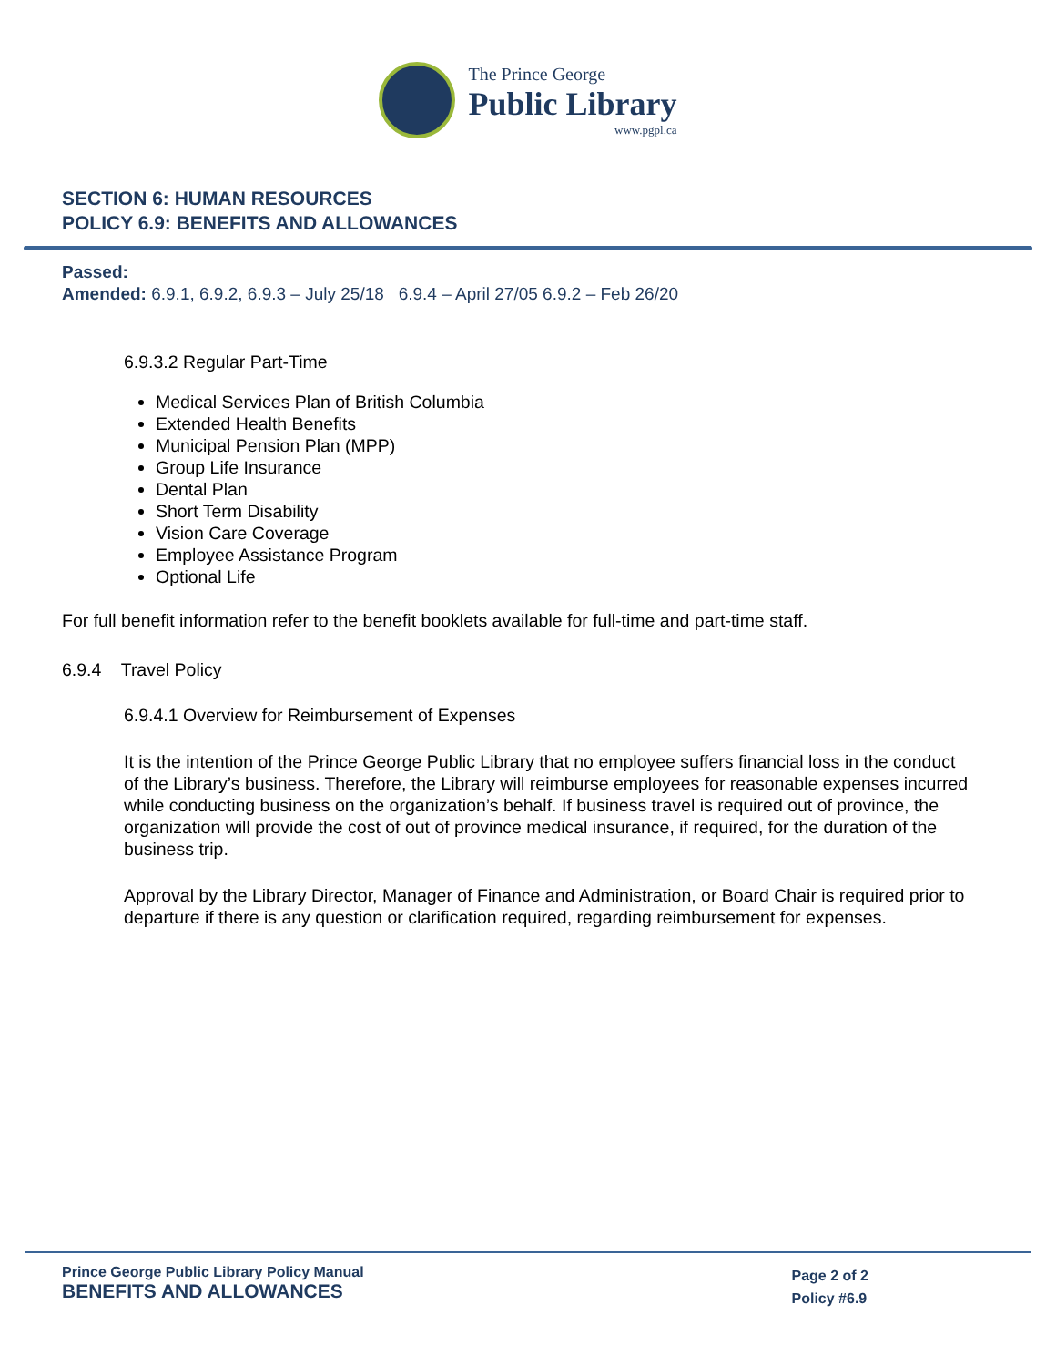The Prince George
Public Library
www.pgpl.ca
SECTION 6: HUMAN RESOURCES
POLICY 6.9: BENEFITS AND ALLOWANCES
Passed:
Amended: 6.9.1, 6.9.2, 6.9.3 – July 25/18 6.9.4 – April 27/05 6.9.2 – Feb 26/20
6.9.3.2 Regular Part-Time
Medical Services Plan of British Columbia
Extended Health Benefits
Municipal Pension Plan (MPP)
Group Life Insurance
Dental Plan
Short Term Disability
Vision Care Coverage
Employee Assistance Program
Optional Life
For full benefit information refer to the benefit booklets available for full-time and part-time staff.
6.9.4 Travel Policy
6.9.4.1 Overview for Reimbursement of Expenses
It is the intention of the Prince George Public Library that no employee suffers financial loss in the conduct of the Library’s business. Therefore, the Library will reimburse employees for reasonable expenses incurred while conducting business on the organization’s behalf. If business travel is required out of province, the organization will provide the cost of out of province medical insurance, if required, for the duration of the business trip.
Approval by the Library Director, Manager of Finance and Administration, or Board Chair is required prior to departure if there is any question or clarification required, regarding reimbursement for expenses.
Prince George Public Library Policy Manual
BENEFITS AND ALLOWANCES
Page 2 of 2
Policy #6.9